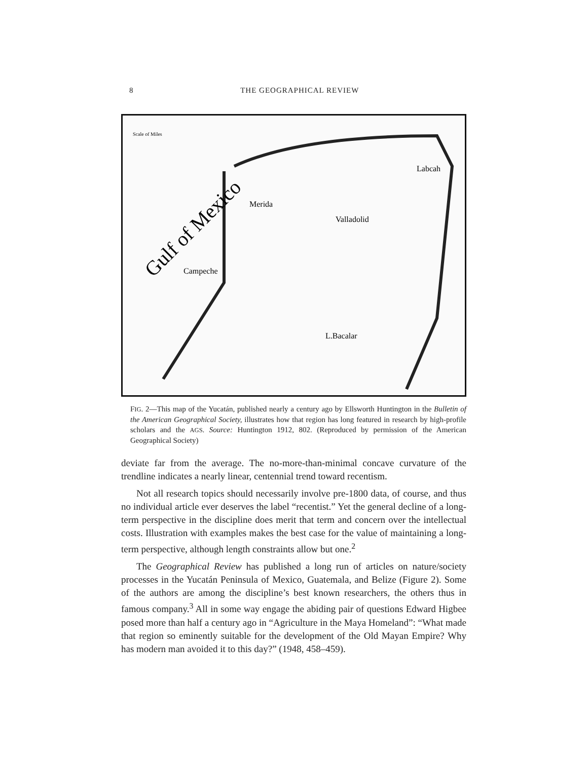8 THE GEOGRAPHICAL REVIEW
Gulf of Mexico
Merida
Campeche
Valladolid
L.Bacalar
Labcah
Scale of Miles
FIG. 2—This map of the Yucatán, published nearly a century ago by Ellsworth Huntington in the Bulletin of the American Geographical Society, illustrates how that region has long featured in research by high-profile scholars and the AGS. Source: Huntington 1912, 802. (Reproduced by permission of the American Geographical Society)
deviate far from the average. The no-more-than-minimal concave curvature of the trendline indicates a nearly linear, centennial trend toward recentism.
Not all research topics should necessarily involve pre-1800 data, of course, and thus no individual article ever deserves the label “recentist.” Yet the general decline of a long-term perspective in the discipline does merit that term and concern over the intellectual costs. Illustration with examples makes the best case for the value of maintaining a long-term perspective, although length constraints allow but one.<sup>2</sup>
The Geographical Review has published a long run of articles on nature/society processes in the Yucatán Peninsula of Mexico, Guatemala, and Belize (Figure 2). Some of the authors are among the discipline’s best known researchers, the others thus in famous company.<sup>3</sup> All in some way engage the abiding pair of questions Edward Higbee posed more than half a century ago in “Agriculture in the Maya Homeland”: “What made that region so eminently suitable for the development of the Old Mayan Empire? Why has modern man avoided it to this day?” (1948, 458–459).